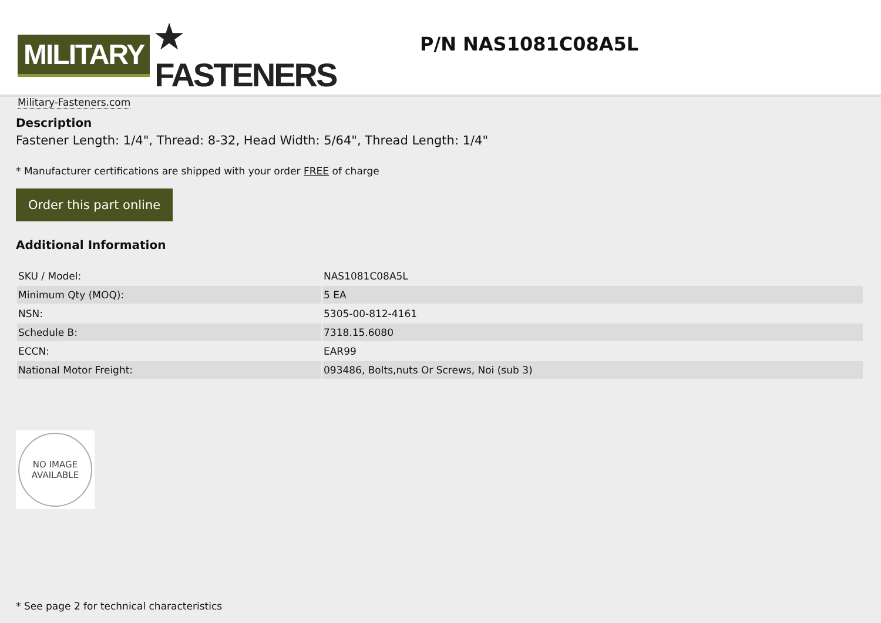MILITARY ★ FASTENERS
Military-Fasteners.com
P/N NAS1081C08A5L
Description
Fastener Length: 1/4", Thread: 8-32, Head Width: 5/64", Thread Length: 1/4"
* Manufacturer certifications are shipped with your order FREE of charge
Order this part online
Additional Information
| SKU / Model: | NAS1081C08A5L |
| Minimum Qty (MOQ): | 5 EA |
| NSN: | 5305-00-812-4161 |
| Schedule B: | 7318.15.6080 |
| ECCN: | EAR99 |
| National Motor Freight: | 093486, Bolts,nuts Or Screws, Noi (sub 3) |
NO IMAGE
AVAILABLE
* See page 2 for technical characteristics